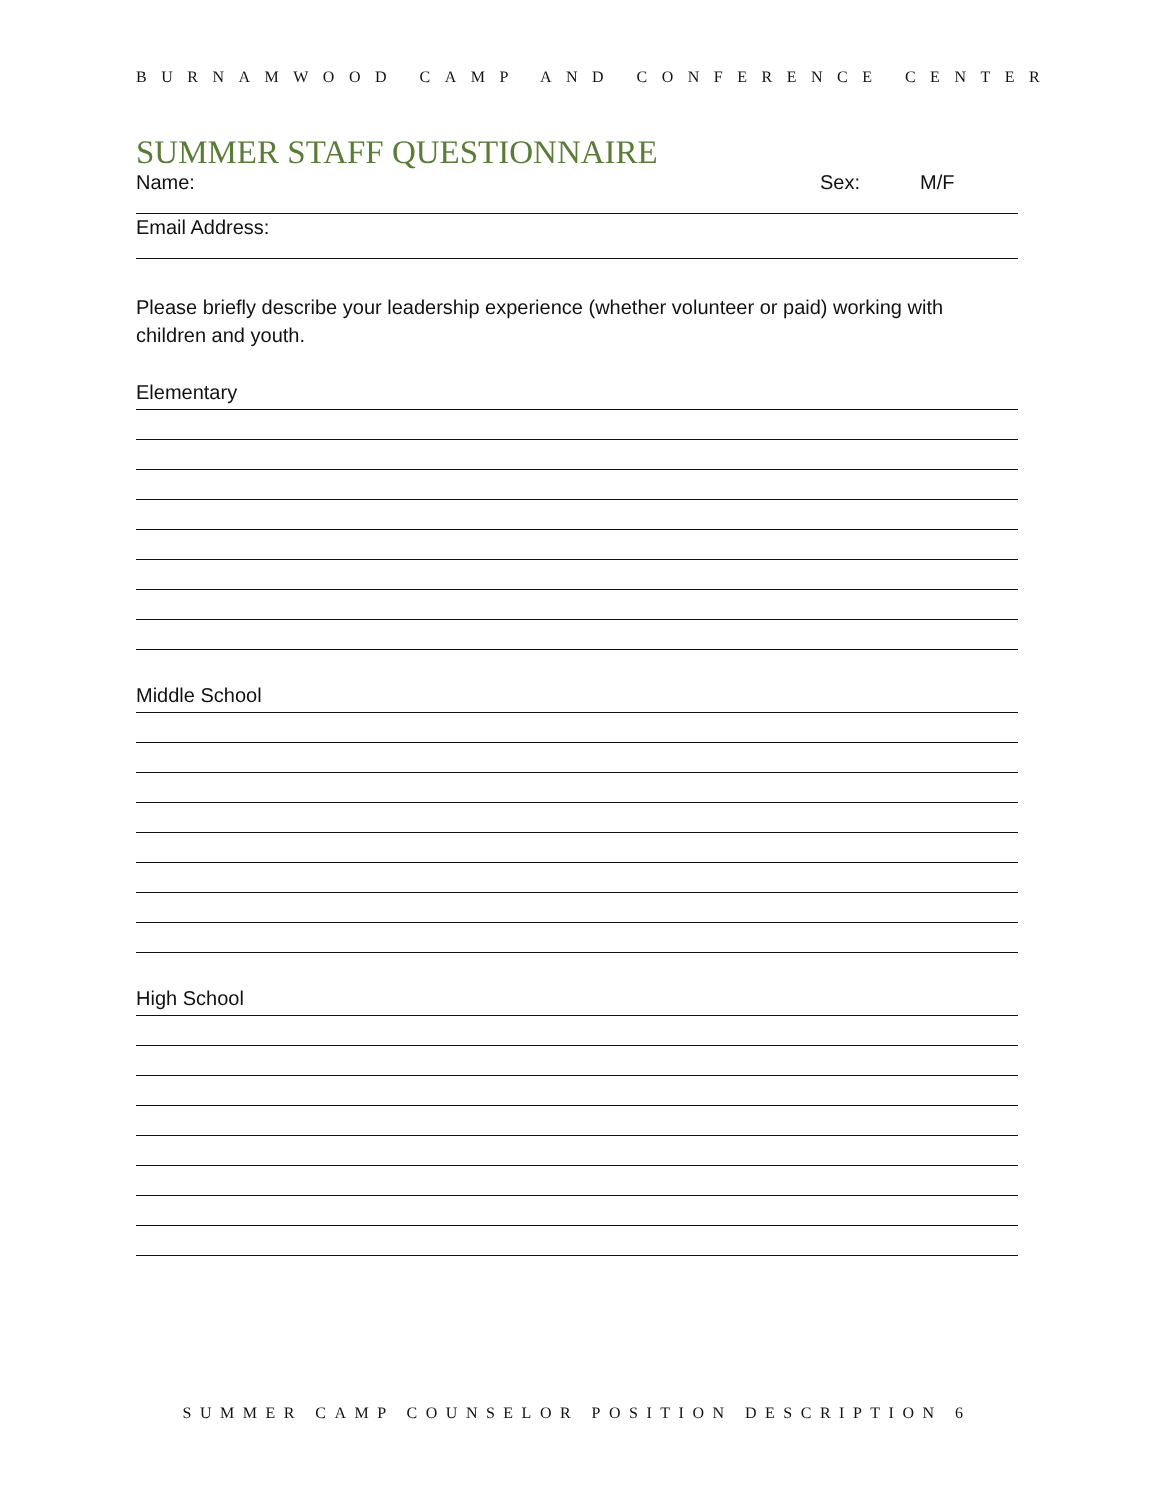BURNAMWOOD CAMP AND CONFERENCE CENTER
SUMMER STAFF QUESTIONNAIRE
Name: Sex: M/F
Email Address:
Please briefly describe your leadership experience (whether volunteer or paid) working with children and youth.
Elementary
Middle School
High School
SUMMER CAMP COUNSELOR POSITION DESCRIPTION 6